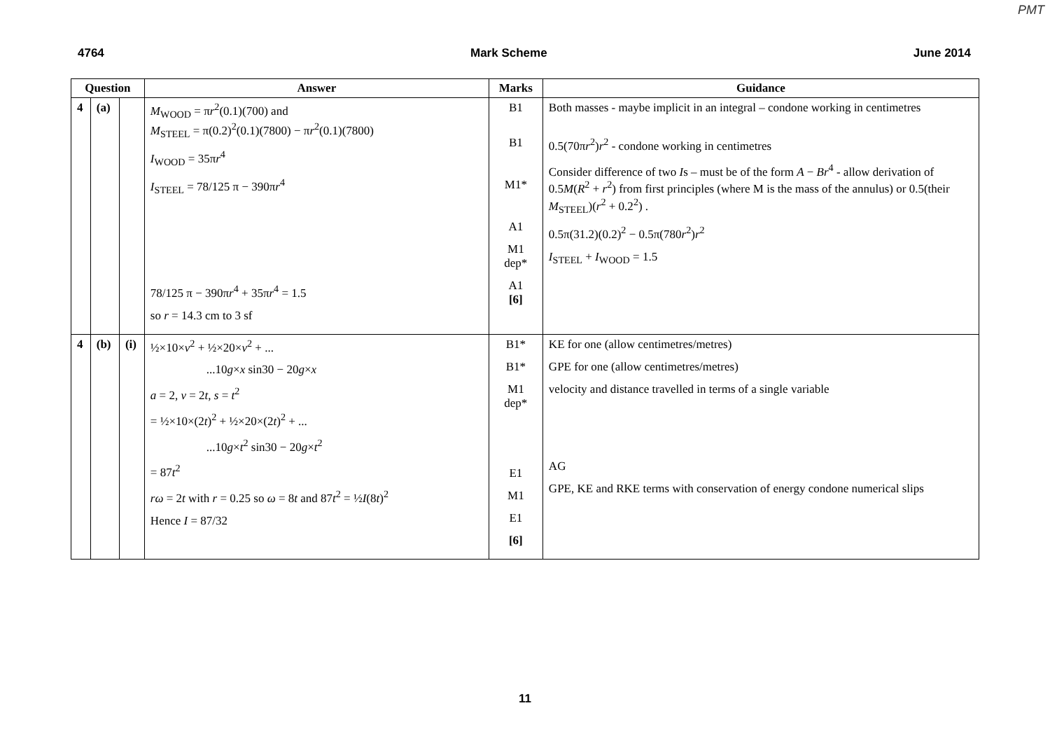PMT
4764 Mark Scheme June 2014
| Question | | | Answer | Marks | Guidance |
| --- | --- | --- | --- | --- | --- |
| 4 | (a) | | M<sub>WOOD</sub> = π r<sup>2</sup>(0.1)(700) and M<sub>STEEL</sub> = π(0.2)<sup>2</sup>(0.1)(7800) − π r<sup>2</sup>(0.1)(7800) I<sub>WOOD</sub> = 35π r<sup>4</sup> I<sub>STEEL</sub> = 78/125 π − 390π r<sup>4</sup> 78/125 π − 390π r<sup>4</sup> + 35π r<sup>4</sup> = 1.5 so r = 14.3 cm to 3 sf | B1 B1 M1* A1 M1 dep* A1 [6] | Both masses - maybe implicit in an integral – condone working in centimetres 0.5(70π r<sup>2</sup>) r<sup>2</sup> - condone working in centimetres Consider difference of two I s – must be of the form A − Br<sup>4</sup> - allow derivation of 0.5 M ( R<sup>2</sup> + r<sup>2</sup>) from first principles (where M is the mass of the annulus) or 0.5(their M<sub>STEEL</sub>)( r<sup>2</sup> + 0.2<sup>2</sup>) . 0.5π(31.2)(0.2)<sup>2</sup> − 0.5π(780 r<sup>2</sup>) r<sup>2</sup> I<sub>STEEL</sub> + I<sub>WOOD</sub> = 1.5 |
| 4 | (b) | (i) | ½×10× v<sup>2</sup> + ½×20× v<sup>2</sup> + ... ...10 g × x sin30 − 20 g × x a = 2, v = 2 t , s = t<sup>2</sup> = ½×10×(2 t )<sup>2</sup> + ½×20×(2 t )<sup>2</sup> + ... ...10 g × t<sup>2</sup> sin30 − 20 g × t<sup>2</sup> = 87 t<sup>2</sup> rω = 2 t with r = 0.25 so ω = 8 t and 87 t<sup>2</sup> = ½ I (8 t )<sup>2</sup> Hence I = 87/32 | B1* B1* M1 dep* E1 M1 E1 [6] | KE for one (allow centimetres/metres) GPE for one (allow centimetres/metres) velocity and distance travelled in terms of a single variable AG GPE, KE and RKE terms with conservation of energy condone numerical slips |
11